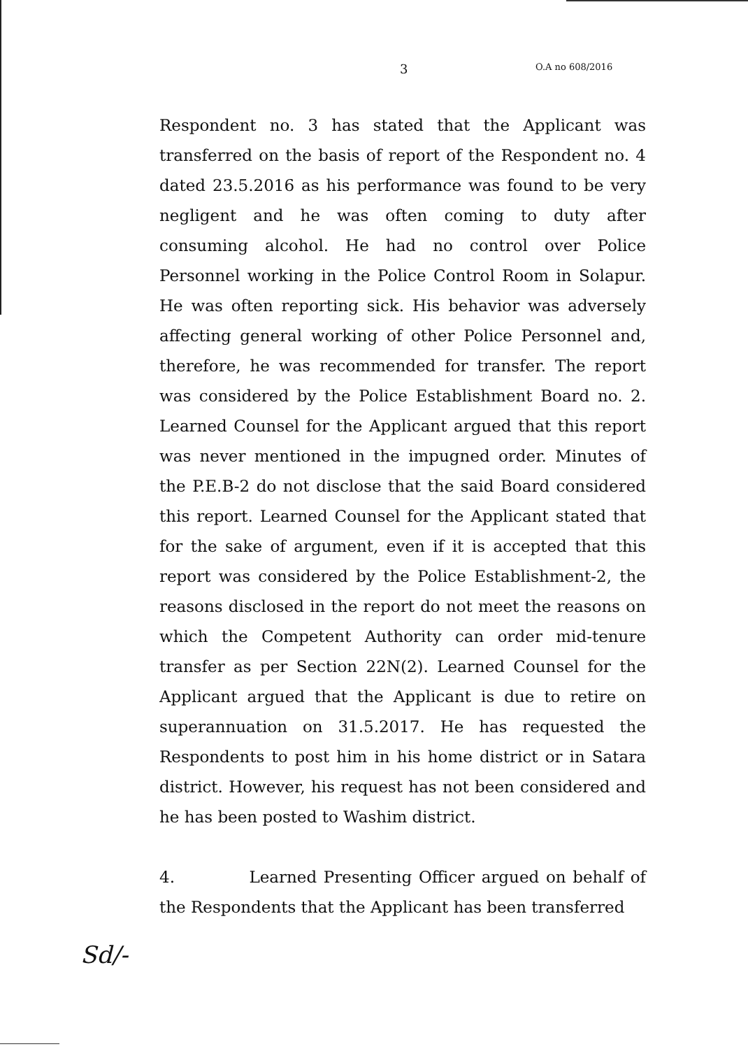3 O.A no 608/2016
Respondent no. 3 has stated that the Applicant was transferred on the basis of report of the Respondent no. 4 dated 23.5.2016 as his performance was found to be very negligent and he was often coming to duty after consuming alcohol. He had no control over Police Personnel working in the Police Control Room in Solapur. He was often reporting sick. His behavior was adversely affecting general working of other Police Personnel and, therefore, he was recommended for transfer. The report was considered by the Police Establishment Board no. 2. Learned Counsel for the Applicant argued that this report was never mentioned in the impugned order. Minutes of the P.E.B-2 do not disclose that the said Board considered this report. Learned Counsel for the Applicant stated that for the sake of argument, even if it is accepted that this report was considered by the Police Establishment-2, the reasons disclosed in the report do not meet the reasons on which the Competent Authority can order mid-tenure transfer as per Section 22N(2). Learned Counsel for the Applicant argued that the Applicant is due to retire on superannuation on 31.5.2017. He has requested the Respondents to post him in his home district or in Satara district. However, his request has not been considered and he has been posted to Washim district.
4. Learned Presenting Officer argued on behalf of the Respondents that the Applicant has been transferred
Sd/-